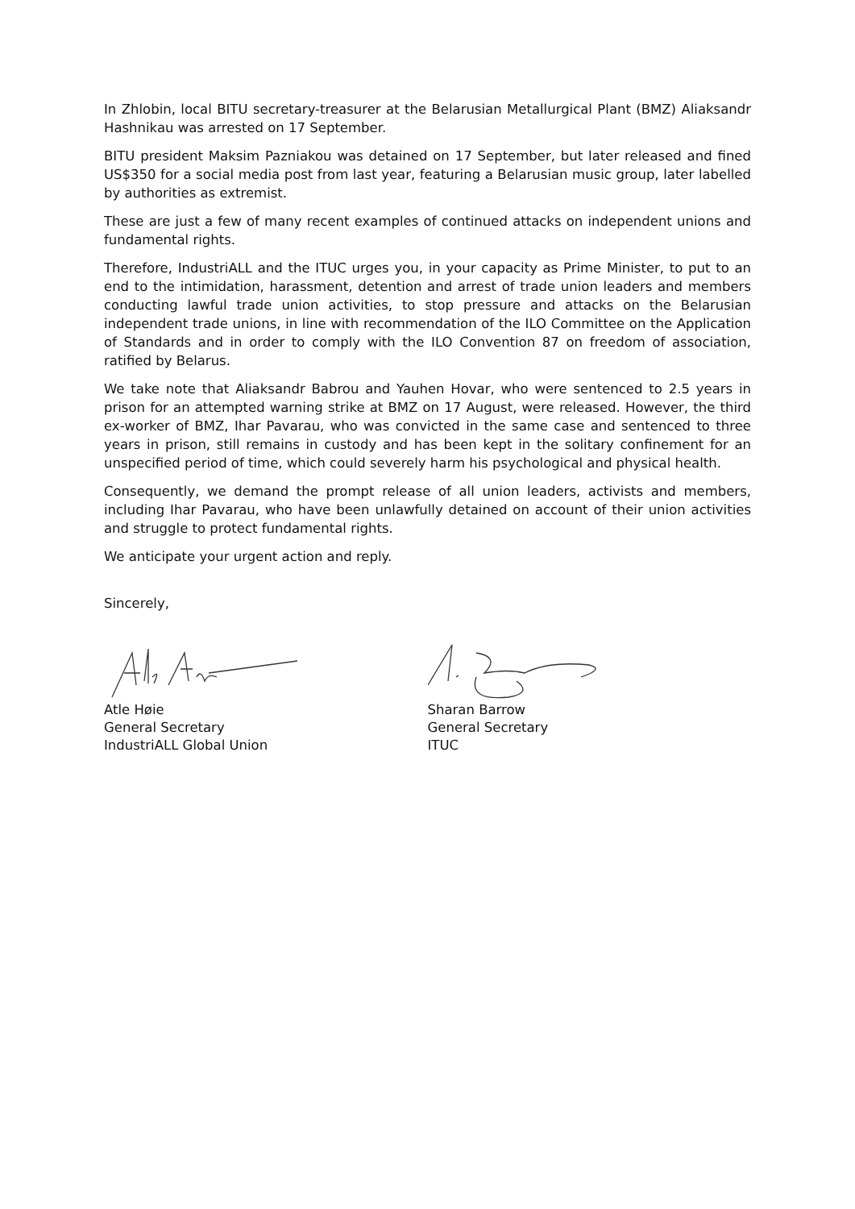In Zhlobin, local BITU secretary-treasurer at the Belarusian Metallurgical Plant (BMZ) Aliaksandr Hashnikau was arrested on 17 September.
BITU president Maksim Pazniakou was detained on 17 September, but later released and fined US$350 for a social media post from last year, featuring a Belarusian music group, later labelled by authorities as extremist.
These are just a few of many recent examples of continued attacks on independent unions and fundamental rights.
Therefore, IndustriALL and the ITUC urges you, in your capacity as Prime Minister, to put to an end to the intimidation, harassment, detention and arrest of trade union leaders and members conducting lawful trade union activities, to stop pressure and attacks on the Belarusian independent trade unions, in line with recommendation of the ILO Committee on the Application of Standards and in order to comply with the ILO Convention 87 on freedom of association, ratified by Belarus.
We take note that Aliaksandr Babrou and Yauhen Hovar, who were sentenced to 2.5 years in prison for an attempted warning strike at BMZ on 17 August, were released. However, the third ex-worker of BMZ, Ihar Pavarau, who was convicted in the same case and sentenced to three years in prison, still remains in custody and has been kept in the solitary confinement for an unspecified period of time, which could severely harm his psychological and physical health.
Consequently, we demand the prompt release of all union leaders, activists and members, including Ihar Pavarau, who have been unlawfully detained on account of their union activities and struggle to protect fundamental rights.
We anticipate your urgent action and reply.
Sincerely,
Atle Høie
General Secretary
IndustriALL Global Union
Sharan Barrow
General Secretary
ITUC